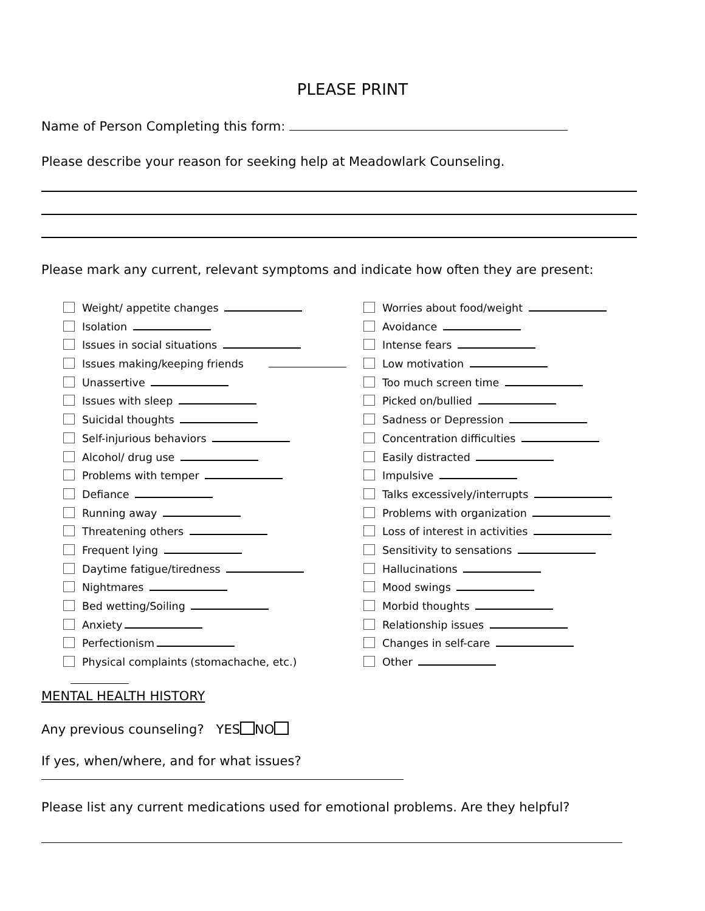PLEASE PRINT
Name of Person Completing this form:
Please describe your reason for seeking help at Meadowlark Counseling.
Please mark any current, relevant symptoms and indicate how often they are present:
Weight/ appetite changes
Isolation
Issues in social situations
Issues making/keeping friends
Unassertive
Issues with sleep
Suicidal thoughts
Self-injurious behaviors
Alcohol/ drug use
Problems with temper
Defiance
Running away
Threatening others
Frequent lying
Daytime fatigue/tiredness
Nightmares
Bed wetting/Soiling
Anxiety
Perfectionism
Physical complaints (stomachache, etc.)
Worries about food/weight
Avoidance
Intense fears
Low motivation
Too much screen time
Picked on/bullied
Sadness or Depression
Concentration difficulties
Easily distracted
Impulsive
Talks excessively/interrupts
Problems with organization
Loss of interest in activities
Sensitivity to sensations
Hallucinations
Mood swings
Morbid thoughts
Relationship issues
Changes in self-care
Other
MENTAL HEALTH HISTORY
Any previous counseling? YES NO
If yes, when/where, and for what issues?
Please list any current medications used for emotional problems. Are they helpful?